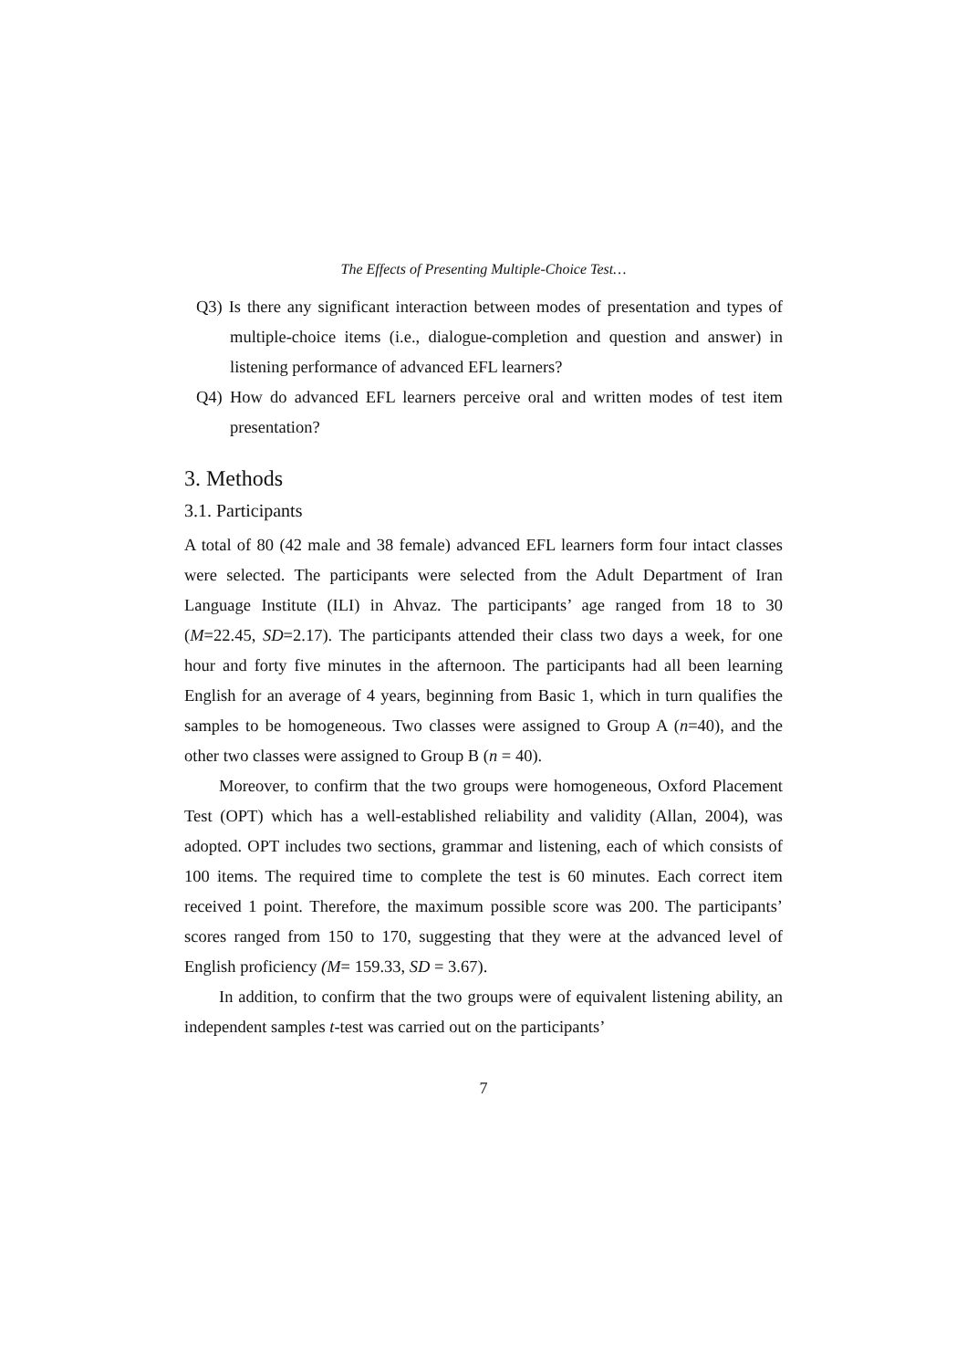The Effects of Presenting Multiple-Choice Test…
Q3) Is there any significant interaction between modes of presentation and types of multiple-choice items (i.e., dialogue-completion and question and answer) in listening performance of advanced EFL learners?
Q4) How do advanced EFL learners perceive oral and written modes of test item presentation?
3. Methods
3.1. Participants
A total of 80 (42 male and 38 female) advanced EFL learners form four intact classes were selected. The participants were selected from the Adult Department of Iran Language Institute (ILI) in Ahvaz. The participants’ age ranged from 18 to 30 (M=22.45, SD=2.17). The participants attended their class two days a week, for one hour and forty five minutes in the afternoon. The participants had all been learning English for an average of 4 years, beginning from Basic 1, which in turn qualifies the samples to be homogeneous. Two classes were assigned to Group A (n=40), and the other two classes were assigned to Group B (n = 40).
Moreover, to confirm that the two groups were homogeneous, Oxford Placement Test (OPT) which has a well-established reliability and validity (Allan, 2004), was adopted. OPT includes two sections, grammar and listening, each of which consists of 100 items. The required time to complete the test is 60 minutes. Each correct item received 1 point. Therefore, the maximum possible score was 200. The participants’ scores ranged from 150 to 170, suggesting that they were at the advanced level of English proficiency (M= 159.33, SD = 3.67).
In addition, to confirm that the two groups were of equivalent listening ability, an independent samples t-test was carried out on the participants’
7